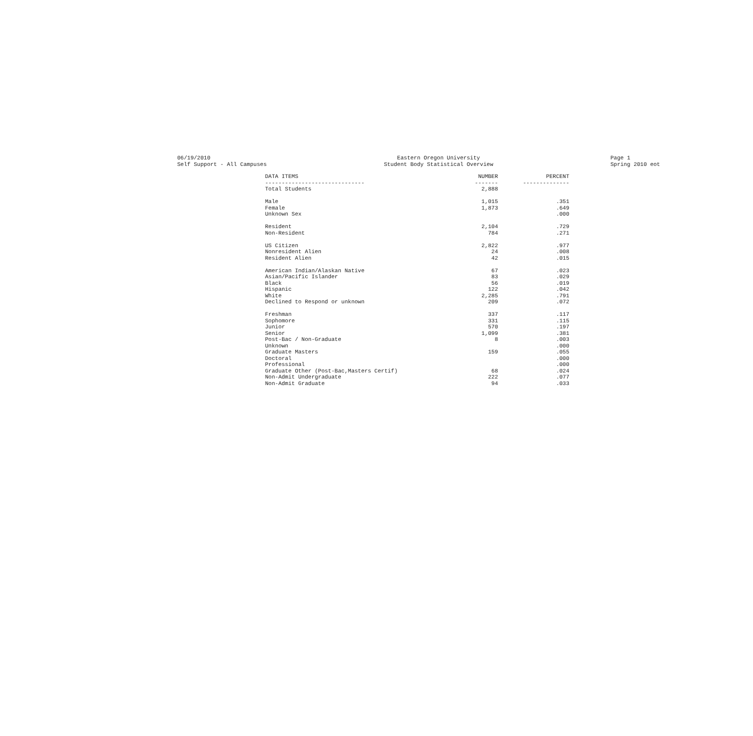06/19/2010 Self Support - All Campuses
Eastern Oregon University Student Body Statistical Overview
Page 1 Spring 2010 eot
| DATA ITEMS | NUMBER | PERCENT |
| --- | --- | --- |
| ------------------------------ | ------- | -------------- |
| Total Students | 2,888 | |
| Male | 1,015 | .351 |
| Female | 1,873 | .649 |
| Unknown Sex | | .000 |
| Resident | 2,104 | .729 |
| Non-Resident | 784 | .271 |
| US Citizen | 2,822 | .977 |
| Nonresident Alien | 24 | .008 |
| Resident Alien | 42 | .015 |
| American Indian/Alaskan Native | 67 | .023 |
| Asian/Pacific Islander | 83 | .029 |
| Black | 56 | .019 |
| Hispanic | 122 | .042 |
| White | 2,285 | .791 |
| Declined to Respond or unknown | 209 | .072 |
| Freshman | 337 | .117 |
| Sophomore | 331 | .115 |
| Junior | 570 | .197 |
| Senior | 1,099 | .381 |
| Post-Bac / Non-Graduate | 8 | .003 |
| Unknown | | .000 |
| Graduate Masters | 159 | .055 |
| Doctoral | | .000 |
| Professional | | .000 |
| Graduate Other (Post-Bac,Masters Certif) | 68 | .024 |
| Non-Admit Undergraduate | 222 | .077 |
| Non-Admit Graduate | 94 | .033 |